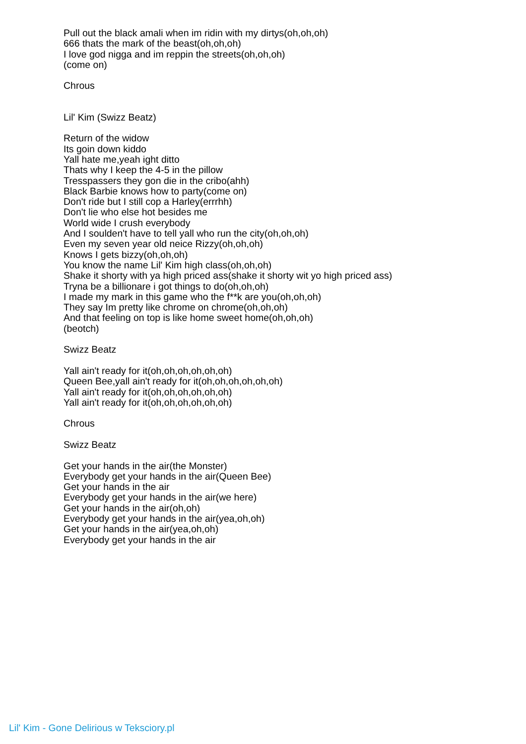Pull out the black amali when im ridin with my dirtys(oh,oh,oh)
666 thats the mark of the beast(oh,oh,oh)
I love god nigga and im reppin the streets(oh,oh,oh)
(come on)
Chrous
Lil' Kim (Swizz Beatz)
Return of the widow
Its goin down kiddo
Yall hate me,yeah ight ditto
Thats why I keep the 4-5 in the pillow
Tresspassers they gon die in the cribo(ahh)
Black Barbie knows how to party(come on)
Don't ride but I still cop a Harley(errrhh)
Don't lie who else hot besides me
World wide I crush everybody
And I soulden't have to tell yall who run the city(oh,oh,oh)
Even my seven year old neice Rizzy(oh,oh,oh)
Knows I gets bizzy(oh,oh,oh)
You know the name Lil' Kim high class(oh,oh,oh)
Shake it shorty with ya high priced ass(shake it shorty wit yo high priced ass)
Tryna be a billionare i got things to do(oh,oh,oh)
I made my mark in this game who the f**k are you(oh,oh,oh)
They say Im pretty like chrome on chrome(oh,oh,oh)
And that feeling on top is like home sweet home(oh,oh,oh)
(beotch)
Swizz Beatz
Yall ain't ready for it(oh,oh,oh,oh,oh,oh)
Queen Bee,yall ain't ready for it(oh,oh,oh,oh,oh,oh)
Yall ain't ready for it(oh,oh,oh,oh,oh,oh)
Yall ain't ready for it(oh,oh,oh,oh,oh,oh)
Chrous
Swizz Beatz
Get your hands in the air(the Monster)
Everybody get your hands in the air(Queen Bee)
Get your hands in the air
Everybody get your hands in the air(we here)
Get your hands in the air(oh,oh)
Everybody get your hands in the air(yea,oh,oh)
Get your hands in the air(yea,oh,oh)
Everybody get your hands in the air
Lil' Kim - Gone Delirious w Teksciory.pl